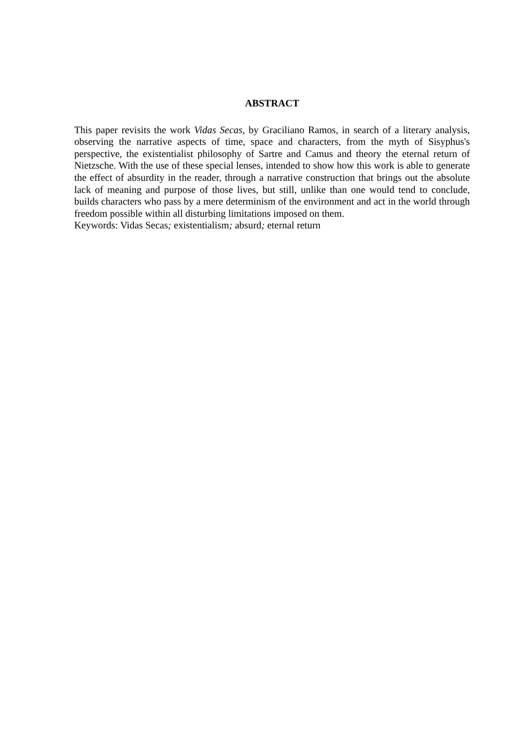ABSTRACT
This paper revisits the work Vidas Secas, by Graciliano Ramos, in search of a literary analysis, observing the narrative aspects of time, space and characters, from the myth of Sisyphus's perspective, the existentialist philosophy of Sartre and Camus and theory the eternal return of Nietzsche. With the use of these special lenses, intended to show how this work is able to generate the effect of absurdity in the reader, through a narrative construction that brings out the absolute lack of meaning and purpose of those lives, but still, unlike than one would tend to conclude, builds characters who pass by a mere determinism of the environment and act in the world through freedom possible within all disturbing limitations imposed on them.
Keywords: Vidas Secas; existentialism; absurd; eternal return